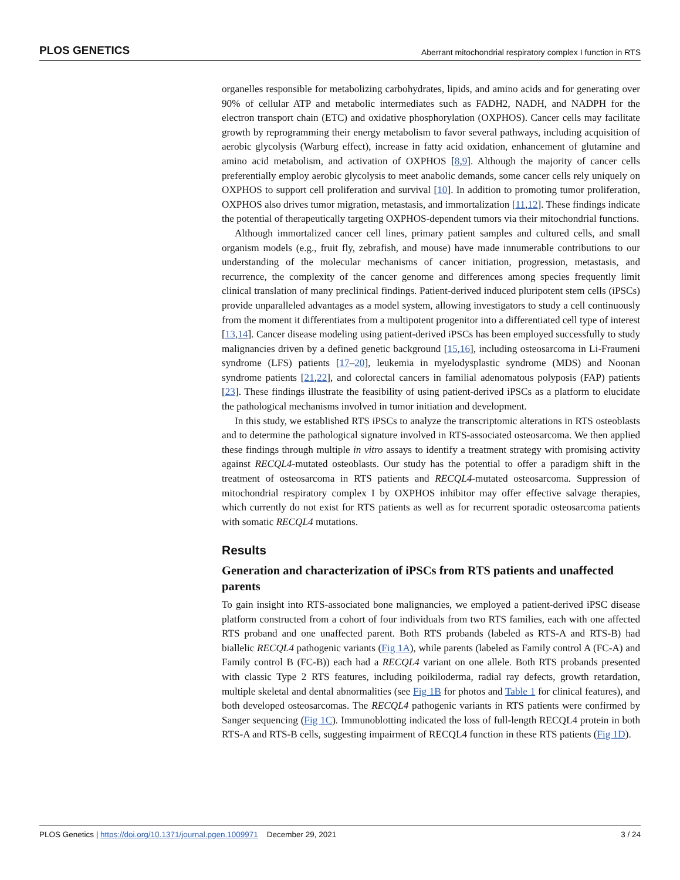PLOS GENETICS Aberrant mitochondrial respiratory complex I function in RTS
organelles responsible for metabolizing carbohydrates, lipids, and amino acids and for generating over 90% of cellular ATP and metabolic intermediates such as FADH2, NADH, and NADPH for the electron transport chain (ETC) and oxidative phosphorylation (OXPHOS). Cancer cells may facilitate growth by reprogramming their energy metabolism to favor several pathways, including acquisition of aerobic glycolysis (Warburg effect), increase in fatty acid oxidation, enhancement of glutamine and amino acid metabolism, and activation of OXPHOS [8,9]. Although the majority of cancer cells preferentially employ aerobic glycolysis to meet anabolic demands, some cancer cells rely uniquely on OXPHOS to support cell proliferation and survival [10]. In addition to promoting tumor proliferation, OXPHOS also drives tumor migration, metastasis, and immortalization [11,12]. These findings indicate the potential of therapeutically targeting OXPHOS-dependent tumors via their mitochondrial functions.
Although immortalized cancer cell lines, primary patient samples and cultured cells, and small organism models (e.g., fruit fly, zebrafish, and mouse) have made innumerable contributions to our understanding of the molecular mechanisms of cancer initiation, progression, metastasis, and recurrence, the complexity of the cancer genome and differences among species frequently limit clinical translation of many preclinical findings. Patient-derived induced pluripotent stem cells (iPSCs) provide unparalleled advantages as a model system, allowing investigators to study a cell continuously from the moment it differentiates from a multipotent progenitor into a differentiated cell type of interest [13,14]. Cancer disease modeling using patient-derived iPSCs has been employed successfully to study malignancies driven by a defined genetic background [15,16], including osteosarcoma in Li-Fraumeni syndrome (LFS) patients [17–20], leukemia in myelodysplastic syndrome (MDS) and Noonan syndrome patients [21,22], and colorectal cancers in familial adenomatous polyposis (FAP) patients [23]. These findings illustrate the feasibility of using patient-derived iPSCs as a platform to elucidate the pathological mechanisms involved in tumor initiation and development.
In this study, we established RTS iPSCs to analyze the transcriptomic alterations in RTS osteoblasts and to determine the pathological signature involved in RTS-associated osteosarcoma. We then applied these findings through multiple in vitro assays to identify a treatment strategy with promising activity against RECQL4-mutated osteoblasts. Our study has the potential to offer a paradigm shift in the treatment of osteosarcoma in RTS patients and RECQL4-mutated osteosarcoma. Suppression of mitochondrial respiratory complex I by OXPHOS inhibitor may offer effective salvage therapies, which currently do not exist for RTS patients as well as for recurrent sporadic osteosarcoma patients with somatic RECQL4 mutations.
Results
Generation and characterization of iPSCs from RTS patients and unaffected parents
To gain insight into RTS-associated bone malignancies, we employed a patient-derived iPSC disease platform constructed from a cohort of four individuals from two RTS families, each with one affected RTS proband and one unaffected parent. Both RTS probands (labeled as RTS-A and RTS-B) had biallelic RECQL4 pathogenic variants (Fig 1A), while parents (labeled as Family control A (FC-A) and Family control B (FC-B)) each had a RECQL4 variant on one allele. Both RTS probands presented with classic Type 2 RTS features, including poikiloderma, radial ray defects, growth retardation, multiple skeletal and dental abnormalities (see Fig 1B for photos and Table 1 for clinical features), and both developed osteosarcomas. The RECQL4 pathogenic variants in RTS patients were confirmed by Sanger sequencing (Fig 1C). Immunoblotting indicated the loss of full-length RECQL4 protein in both RTS-A and RTS-B cells, suggesting impairment of RECQL4 function in these RTS patients (Fig 1D).
PLOS Genetics | https://doi.org/10.1371/journal.pgen.1009971 December 29, 2021 3 / 24